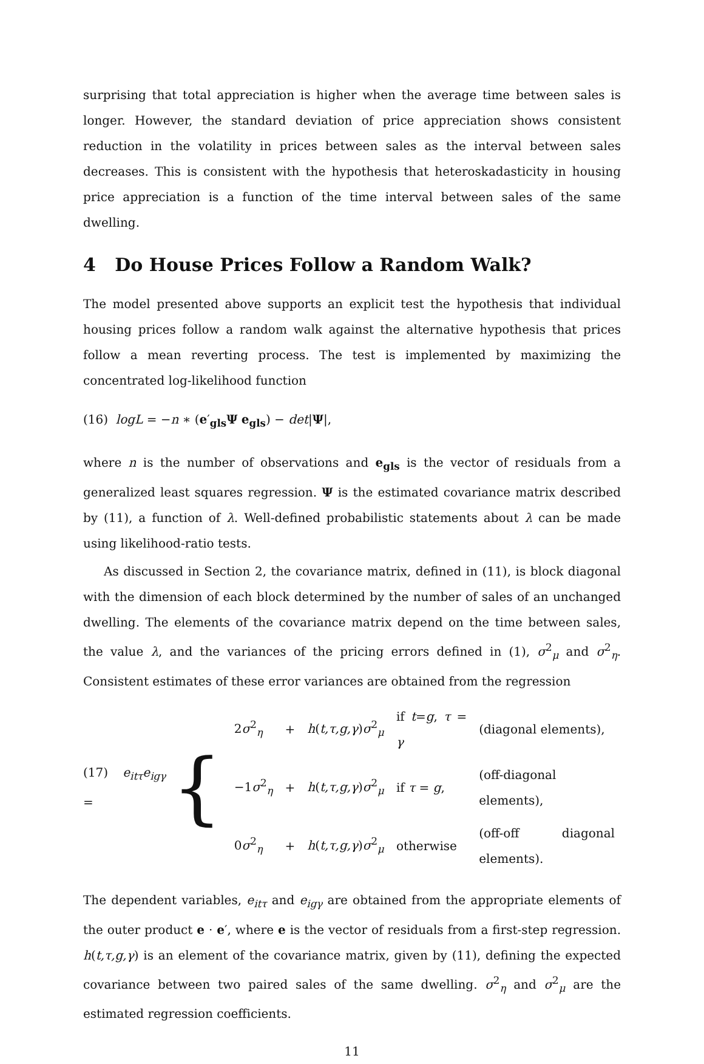surprising that total appreciation is higher when the average time between sales is longer. However, the standard deviation of price appreciation shows consistent reduction in the volatility in prices between sales as the interval between sales decreases. This is consistent with the hypothesis that heteroskadasticity in housing price appreciation is a function of the time interval between sales of the same dwelling.
4 Do House Prices Follow a Random Walk?
The model presented above supports an explicit test the hypothesis that individual housing prices follow a random walk against the alternative hypothesis that prices follow a mean reverting process. The test is implemented by maximizing the concentrated log-likelihood function
(16) logL = −n ∗ (e′<sub>gls</sub>Ψ e<sub>gls</sub>) − det|Ψ|,
where n is the number of observations and e<sub>gls</sub> is the vector of residuals from a generalized least squares regression. Ψ is the estimated covariance matrix described by (11), a function of λ. Well-defined probabilistic statements about λ can be made using likelihood-ratio tests.
As discussed in Section 2, the covariance matrix, defined in (11), is block diagonal with the dimension of each block determined by the number of sales of an unchanged dwelling. The elements of the covariance matrix depend on the time between sales, the value λ, and the variances of the pricing errors defined in (1), σ<sup>2</sup><sub>μ</sub> and σ<sup>2</sup><sub>η</sub>. Consistent estimates of these error variances are obtained from the regression
(17) e<sub>itτ</sub>e<sub>igγ</sub> = {
| 2 σ<sup>2</sup><sub>η</sub> | + | h ( t,τ,g,γ ) σ<sup>2</sup><sub>μ</sub> | if t = g , τ = γ | (diagonal elements), |
| −1 σ<sup>2</sup><sub>η</sub> | + | h ( t,τ,g,γ ) σ<sup>2</sup><sub>μ</sub> | if τ = g , | (off-diagonal elements), |
| 0 σ<sup>2</sup><sub>η</sub> | + | h ( t,τ,g,γ ) σ<sup>2</sup><sub>μ</sub> | otherwise | (off-off diagonal elements). |
The dependent variables, e<sub>itτ</sub> and e<sub>igγ</sub> are obtained from the appropriate elements of the outer product e · e′, where e is the vector of residuals from a first-step regression. h(t,τ,g,γ) is an element of the covariance matrix, given by (11), defining the expected covariance between two paired sales of the same dwelling. σ<sup>2</sup><sub>η</sub> and σ<sup>2</sup><sub>μ</sub> are the estimated regression coefficients.
11